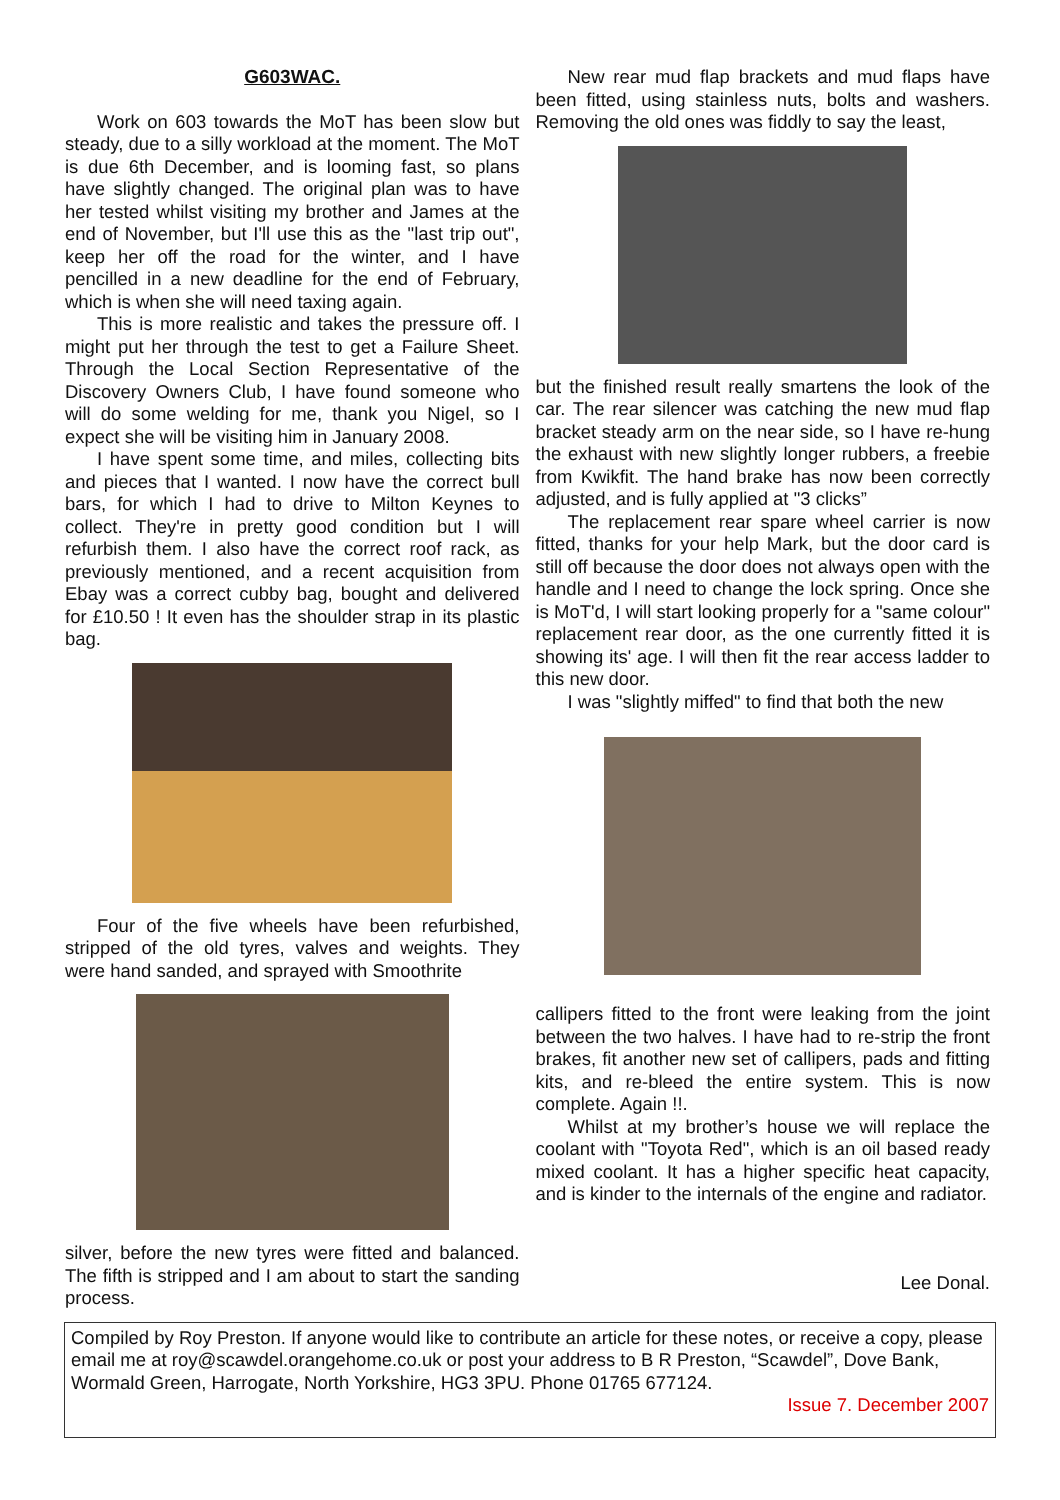G603WAC.
Work on 603 towards the MoT has been slow but steady, due to a silly workload at the moment. The MoT is due 6th December, and is looming fast, so plans have slightly changed. The original plan was to have her tested whilst visiting my brother and James at the end of November, but I'll use this as the "last trip out", keep her off the road for the winter, and I have pencilled in a new deadline for the end of February, which is when she will need taxing again.
This is more realistic and takes the pressure off. I might put her through the test to get a Failure Sheet. Through the Local Section Representative of the Discovery Owners Club, I have found someone who will do some welding for me, thank you Nigel, so I expect she will be visiting him in January 2008.
I have spent some time, and miles, collecting bits and pieces that I wanted. I now have the correct bull bars, for which I had to drive to Milton Keynes to collect. They're in pretty good condition but I will refurbish them. I also have the correct roof rack, as previously mentioned, and a recent acquisition from Ebay was a correct cubby bag, bought and delivered for £10.50 ! It even has the shoulder strap in its plastic bag.
Four of the five wheels have been refurbished, stripped of the old tyres, valves and weights. They were hand sanded, and sprayed with Smoothrite
silver, before the new tyres were fitted and balanced. The fifth is stripped and I am about to start the sanding process.
New rear mud flap brackets and mud flaps have been fitted, using stainless nuts, bolts and washers. Removing the old ones was fiddly to say the least,
but the finished result really smartens the look of the car. The rear silencer was catching the new mud flap bracket steady arm on the near side, so I have re-hung the exhaust with new slightly longer rubbers, a freebie from Kwikfit. The hand brake has now been correctly adjusted, and is fully applied at "3 clicks”
The replacement rear spare wheel carrier is now fitted, thanks for your help Mark, but the door card is still off because the door does not always open with the handle and I need to change the lock spring. Once she is MoT'd, I will start looking properly for a "same colour" replacement rear door, as the one currently fitted it is showing its' age. I will then fit the rear access ladder to this new door.
I was "slightly miffed" to find that both the new
callipers fitted to the front were leaking from the joint between the two halves. I have had to re-strip the front brakes, fit another new set of callipers, pads and fitting kits, and re-bleed the entire system. This is now complete. Again !!.
Whilst at my brother’s house we will replace the coolant with "Toyota Red", which is an oil based ready mixed coolant. It has a higher specific heat capacity, and is kinder to the internals of the engine and radiator.
Lee Donal.
Compiled by Roy Preston. If anyone would like to contribute an article for these notes, or receive a copy, please email me at roy@scawdel.orangehome.co.uk or post your address to B R Preston, “Scawdel”, Dove Bank, Wormald Green, Harrogate, North Yorkshire, HG3 3PU. Phone 01765 677124.
Issue 7. December 2007